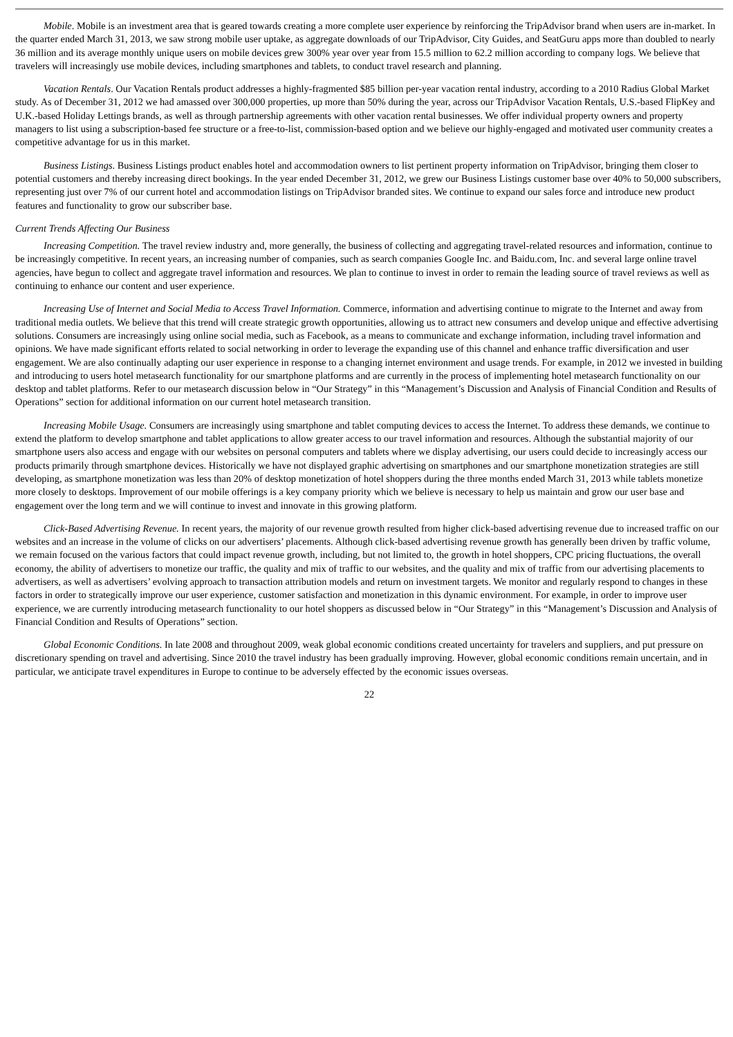Mobile. Mobile is an investment area that is geared towards creating a more complete user experience by reinforcing the TripAdvisor brand when users are in-market. In the quarter ended March 31, 2013, we saw strong mobile user uptake, as aggregate downloads of our TripAdvisor, City Guides, and SeatGuru apps more than doubled to nearly 36 million and its average monthly unique users on mobile devices grew 300% year over year from 15.5 million to 62.2 million according to company logs. We believe that travelers will increasingly use mobile devices, including smartphones and tablets, to conduct travel research and planning.
Vacation Rentals. Our Vacation Rentals product addresses a highly-fragmented $85 billion per-year vacation rental industry, according to a 2010 Radius Global Market study. As of December 31, 2012 we had amassed over 300,000 properties, up more than 50% during the year, across our TripAdvisor Vacation Rentals, U.S.-based FlipKey and U.K.-based Holiday Lettings brands, as well as through partnership agreements with other vacation rental businesses. We offer individual property owners and property managers to list using a subscription-based fee structure or a free-to-list, commission-based option and we believe our highly-engaged and motivated user community creates a competitive advantage for us in this market.
Business Listings. Business Listings product enables hotel and accommodation owners to list pertinent property information on TripAdvisor, bringing them closer to potential customers and thereby increasing direct bookings. In the year ended December 31, 2012, we grew our Business Listings customer base over 40% to 50,000 subscribers, representing just over 7% of our current hotel and accommodation listings on TripAdvisor branded sites. We continue to expand our sales force and introduce new product features and functionality to grow our subscriber base.
Current Trends Affecting Our Business
Increasing Competition. The travel review industry and, more generally, the business of collecting and aggregating travel-related resources and information, continue to be increasingly competitive. In recent years, an increasing number of companies, such as search companies Google Inc. and Baidu.com, Inc. and several large online travel agencies, have begun to collect and aggregate travel information and resources. We plan to continue to invest in order to remain the leading source of travel reviews as well as continuing to enhance our content and user experience.
Increasing Use of Internet and Social Media to Access Travel Information. Commerce, information and advertising continue to migrate to the Internet and away from traditional media outlets. We believe that this trend will create strategic growth opportunities, allowing us to attract new consumers and develop unique and effective advertising solutions. Consumers are increasingly using online social media, such as Facebook, as a means to communicate and exchange information, including travel information and opinions. We have made significant efforts related to social networking in order to leverage the expanding use of this channel and enhance traffic diversification and user engagement. We are also continually adapting our user experience in response to a changing internet environment and usage trends. For example, in 2012 we invested in building and introducing to users hotel metasearch functionality for our smartphone platforms and are currently in the process of implementing hotel metasearch functionality on our desktop and tablet platforms. Refer to our metasearch discussion below in “Our Strategy” in this “Management’s Discussion and Analysis of Financial Condition and Results of Operations” section for additional information on our current hotel metasearch transition.
Increasing Mobile Usage. Consumers are increasingly using smartphone and tablet computing devices to access the Internet. To address these demands, we continue to extend the platform to develop smartphone and tablet applications to allow greater access to our travel information and resources. Although the substantial majority of our smartphone users also access and engage with our websites on personal computers and tablets where we display advertising, our users could decide to increasingly access our products primarily through smartphone devices. Historically we have not displayed graphic advertising on smartphones and our smartphone monetization strategies are still developing, as smartphone monetization was less than 20% of desktop monetization of hotel shoppers during the three months ended March 31, 2013 while tablets monetize more closely to desktops. Improvement of our mobile offerings is a key company priority which we believe is necessary to help us maintain and grow our user base and engagement over the long term and we will continue to invest and innovate in this growing platform.
Click-Based Advertising Revenue. In recent years, the majority of our revenue growth resulted from higher click-based advertising revenue due to increased traffic on our websites and an increase in the volume of clicks on our advertisers’ placements. Although click-based advertising revenue growth has generally been driven by traffic volume, we remain focused on the various factors that could impact revenue growth, including, but not limited to, the growth in hotel shoppers, CPC pricing fluctuations, the overall economy, the ability of advertisers to monetize our traffic, the quality and mix of traffic to our websites, and the quality and mix of traffic from our advertising placements to advertisers, as well as advertisers’ evolving approach to transaction attribution models and return on investment targets. We monitor and regularly respond to changes in these factors in order to strategically improve our user experience, customer satisfaction and monetization in this dynamic environment. For example, in order to improve user experience, we are currently introducing metasearch functionality to our hotel shoppers as discussed below in “Our Strategy” in this “Management’s Discussion and Analysis of Financial Condition and Results of Operations” section.
Global Economic Conditions. In late 2008 and throughout 2009, weak global economic conditions created uncertainty for travelers and suppliers, and put pressure on discretionary spending on travel and advertising. Since 2010 the travel industry has been gradually improving. However, global economic conditions remain uncertain, and in particular, we anticipate travel expenditures in Europe to continue to be adversely effected by the economic issues overseas.
22